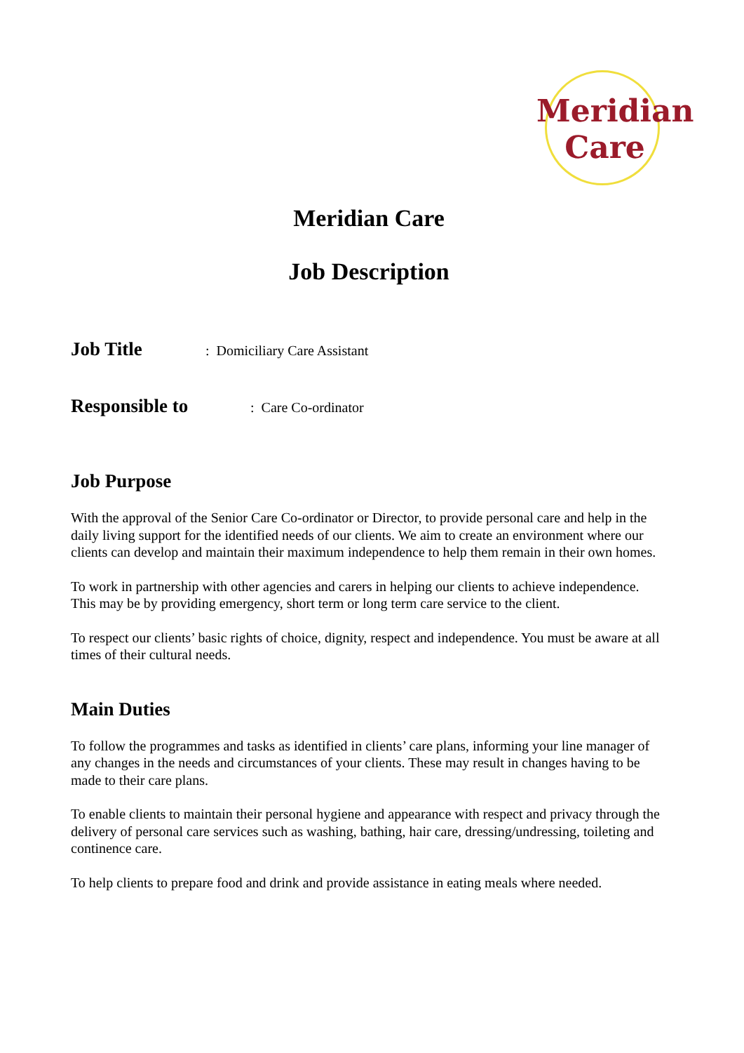Meridian
Care
Meridian Care
Job Description
Job Title: Domiciliary Care Assistant
Responsible to: Care Co-ordinator
Job Purpose
With the approval of the Senior Care Co-ordinator or Director, to provide personal care and help in the daily living support for the identified needs of our clients. We aim to create an environment where our clients can develop and maintain their maximum independence to help them remain in their own homes.
To work in partnership with other agencies and carers in helping our clients to achieve independence. This may be by providing emergency, short term or long term care service to the client.
To respect our clients’ basic rights of choice, dignity, respect and independence. You must be aware at all times of their cultural needs.
Main Duties
To follow the programmes and tasks as identified in clients’ care plans, informing your line manager of any changes in the needs and circumstances of your clients. These may result in changes having to be made to their care plans.
To enable clients to maintain their personal hygiene and appearance with respect and privacy through the delivery of personal care services such as washing, bathing, hair care, dressing/undressing, toileting and continence care.
To help clients to prepare food and drink and provide assistance in eating meals where needed.